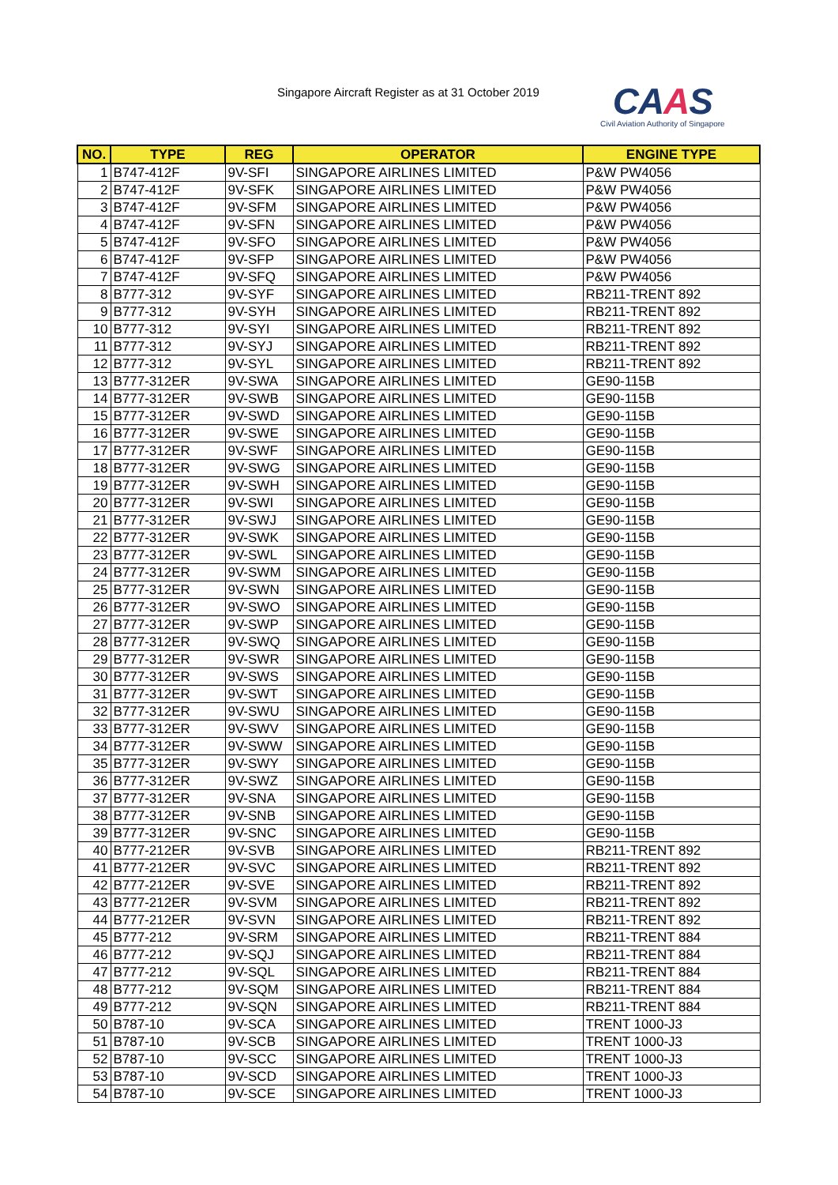Singapore Aircraft Register as at 31 October 2019
CAAS
Civil Aviation Authority of Singapore
| NO. | TYPE | REG | OPERATOR | ENGINE TYPE |
| --- | --- | --- | --- | --- |
| 1 | B747-412F | 9V-SFI | SINGAPORE AIRLINES LIMITED | P&W PW4056 |
| 2 | B747-412F | 9V-SFK | SINGAPORE AIRLINES LIMITED | P&W PW4056 |
| 3 | B747-412F | 9V-SFM | SINGAPORE AIRLINES LIMITED | P&W PW4056 |
| 4 | B747-412F | 9V-SFN | SINGAPORE AIRLINES LIMITED | P&W PW4056 |
| 5 | B747-412F | 9V-SFO | SINGAPORE AIRLINES LIMITED | P&W PW4056 |
| 6 | B747-412F | 9V-SFP | SINGAPORE AIRLINES LIMITED | P&W PW4056 |
| 7 | B747-412F | 9V-SFQ | SINGAPORE AIRLINES LIMITED | P&W PW4056 |
| 8 | B777-312 | 9V-SYF | SINGAPORE AIRLINES LIMITED | RB211-TRENT 892 |
| 9 | B777-312 | 9V-SYH | SINGAPORE AIRLINES LIMITED | RB211-TRENT 892 |
| 10 | B777-312 | 9V-SYI | SINGAPORE AIRLINES LIMITED | RB211-TRENT 892 |
| 11 | B777-312 | 9V-SYJ | SINGAPORE AIRLINES LIMITED | RB211-TRENT 892 |
| 12 | B777-312 | 9V-SYL | SINGAPORE AIRLINES LIMITED | RB211-TRENT 892 |
| 13 | B777-312ER | 9V-SWA | SINGAPORE AIRLINES LIMITED | GE90-115B |
| 14 | B777-312ER | 9V-SWB | SINGAPORE AIRLINES LIMITED | GE90-115B |
| 15 | B777-312ER | 9V-SWD | SINGAPORE AIRLINES LIMITED | GE90-115B |
| 16 | B777-312ER | 9V-SWE | SINGAPORE AIRLINES LIMITED | GE90-115B |
| 17 | B777-312ER | 9V-SWF | SINGAPORE AIRLINES LIMITED | GE90-115B |
| 18 | B777-312ER | 9V-SWG | SINGAPORE AIRLINES LIMITED | GE90-115B |
| 19 | B777-312ER | 9V-SWH | SINGAPORE AIRLINES LIMITED | GE90-115B |
| 20 | B777-312ER | 9V-SWI | SINGAPORE AIRLINES LIMITED | GE90-115B |
| 21 | B777-312ER | 9V-SWJ | SINGAPORE AIRLINES LIMITED | GE90-115B |
| 22 | B777-312ER | 9V-SWK | SINGAPORE AIRLINES LIMITED | GE90-115B |
| 23 | B777-312ER | 9V-SWL | SINGAPORE AIRLINES LIMITED | GE90-115B |
| 24 | B777-312ER | 9V-SWM | SINGAPORE AIRLINES LIMITED | GE90-115B |
| 25 | B777-312ER | 9V-SWN | SINGAPORE AIRLINES LIMITED | GE90-115B |
| 26 | B777-312ER | 9V-SWO | SINGAPORE AIRLINES LIMITED | GE90-115B |
| 27 | B777-312ER | 9V-SWP | SINGAPORE AIRLINES LIMITED | GE90-115B |
| 28 | B777-312ER | 9V-SWQ | SINGAPORE AIRLINES LIMITED | GE90-115B |
| 29 | B777-312ER | 9V-SWR | SINGAPORE AIRLINES LIMITED | GE90-115B |
| 30 | B777-312ER | 9V-SWS | SINGAPORE AIRLINES LIMITED | GE90-115B |
| 31 | B777-312ER | 9V-SWT | SINGAPORE AIRLINES LIMITED | GE90-115B |
| 32 | B777-312ER | 9V-SWU | SINGAPORE AIRLINES LIMITED | GE90-115B |
| 33 | B777-312ER | 9V-SWV | SINGAPORE AIRLINES LIMITED | GE90-115B |
| 34 | B777-312ER | 9V-SWW | SINGAPORE AIRLINES LIMITED | GE90-115B |
| 35 | B777-312ER | 9V-SWY | SINGAPORE AIRLINES LIMITED | GE90-115B |
| 36 | B777-312ER | 9V-SWZ | SINGAPORE AIRLINES LIMITED | GE90-115B |
| 37 | B777-312ER | 9V-SNA | SINGAPORE AIRLINES LIMITED | GE90-115B |
| 38 | B777-312ER | 9V-SNB | SINGAPORE AIRLINES LIMITED | GE90-115B |
| 39 | B777-312ER | 9V-SNC | SINGAPORE AIRLINES LIMITED | GE90-115B |
| 40 | B777-212ER | 9V-SVB | SINGAPORE AIRLINES LIMITED | RB211-TRENT 892 |
| 41 | B777-212ER | 9V-SVC | SINGAPORE AIRLINES LIMITED | RB211-TRENT 892 |
| 42 | B777-212ER | 9V-SVE | SINGAPORE AIRLINES LIMITED | RB211-TRENT 892 |
| 43 | B777-212ER | 9V-SVM | SINGAPORE AIRLINES LIMITED | RB211-TRENT 892 |
| 44 | B777-212ER | 9V-SVN | SINGAPORE AIRLINES LIMITED | RB211-TRENT 892 |
| 45 | B777-212 | 9V-SRM | SINGAPORE AIRLINES LIMITED | RB211-TRENT 884 |
| 46 | B777-212 | 9V-SQJ | SINGAPORE AIRLINES LIMITED | RB211-TRENT 884 |
| 47 | B777-212 | 9V-SQL | SINGAPORE AIRLINES LIMITED | RB211-TRENT 884 |
| 48 | B777-212 | 9V-SQM | SINGAPORE AIRLINES LIMITED | RB211-TRENT 884 |
| 49 | B777-212 | 9V-SQN | SINGAPORE AIRLINES LIMITED | RB211-TRENT 884 |
| 50 | B787-10 | 9V-SCA | SINGAPORE AIRLINES LIMITED | TRENT 1000-J3 |
| 51 | B787-10 | 9V-SCB | SINGAPORE AIRLINES LIMITED | TRENT 1000-J3 |
| 52 | B787-10 | 9V-SCC | SINGAPORE AIRLINES LIMITED | TRENT 1000-J3 |
| 53 | B787-10 | 9V-SCD | SINGAPORE AIRLINES LIMITED | TRENT 1000-J3 |
| 54 | B787-10 | 9V-SCE | SINGAPORE AIRLINES LIMITED | TRENT 1000-J3 |